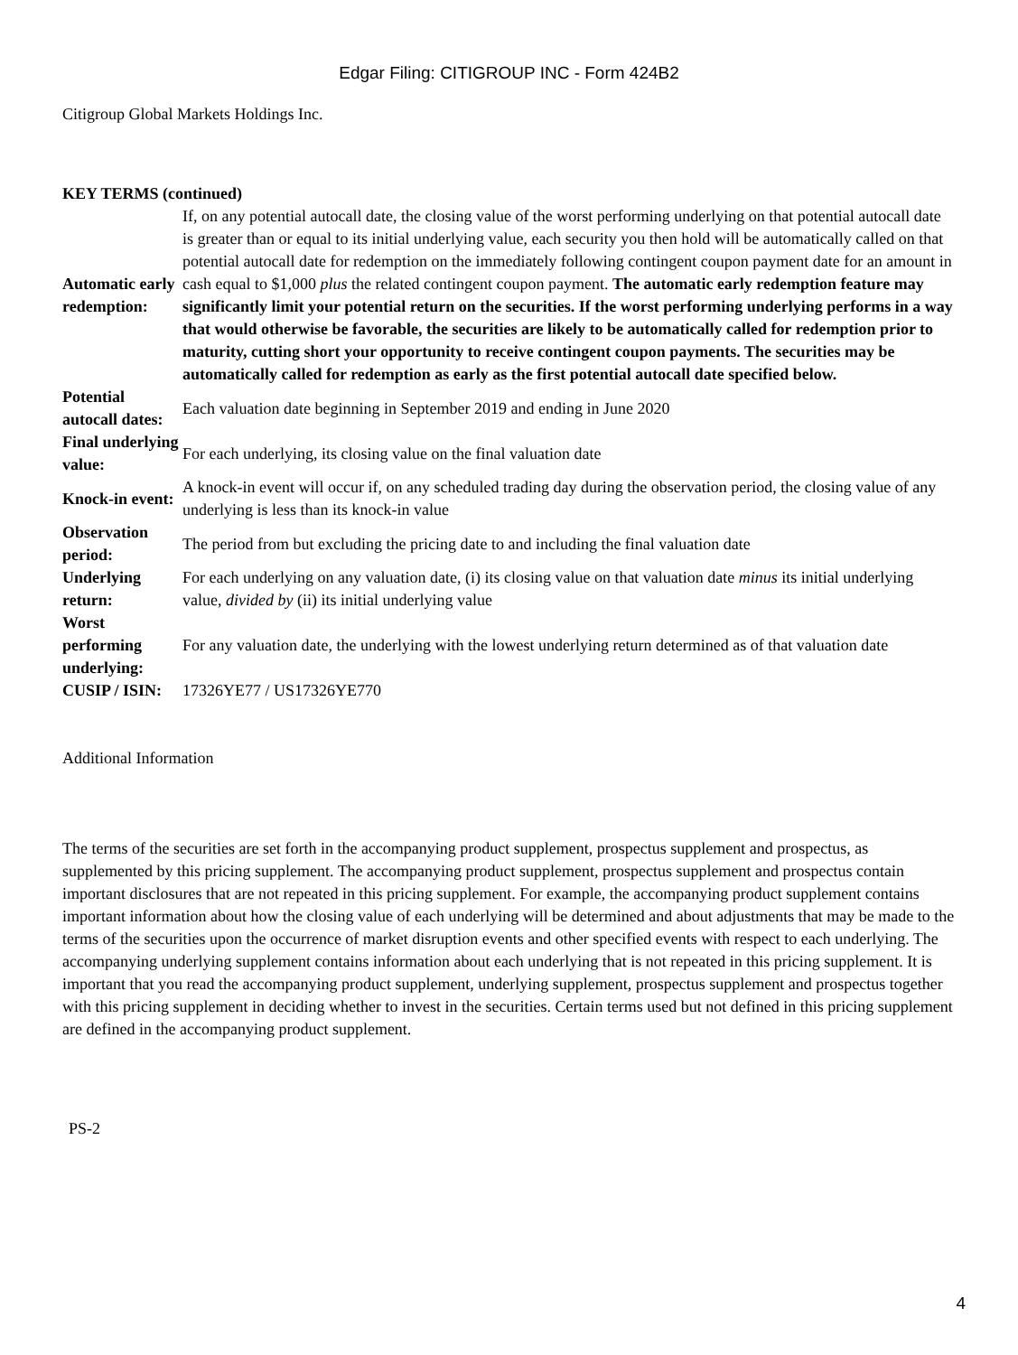Edgar Filing: CITIGROUP INC - Form 424B2
Citigroup Global Markets Holdings Inc.
KEY TERMS (continued)
| Automatic early redemption: | If, on any potential autocall date, the closing value of the worst performing underlying on that potential autocall date is greater than or equal to its initial underlying value, each security you then hold will be automatically called on that potential autocall date for redemption on the immediately following contingent coupon payment date for an amount in cash equal to $1,000 plus the related contingent coupon payment. The automatic early redemption feature may significantly limit your potential return on the securities. If the worst performing underlying performs in a way that would otherwise be favorable, the securities are likely to be automatically called for redemption prior to maturity, cutting short your opportunity to receive contingent coupon payments. The securities may be automatically called for redemption as early as the first potential autocall date specified below. |
| Potential autocall dates: | Each valuation date beginning in September 2019 and ending in June 2020 |
| Final underlying value: | For each underlying, its closing value on the final valuation date |
| Knock-in event: | A knock-in event will occur if, on any scheduled trading day during the observation period, the closing value of any underlying is less than its knock-in value |
| Observation period: | The period from but excluding the pricing date to and including the final valuation date |
| Underlying return: | For each underlying on any valuation date, (i) its closing value on that valuation date minus its initial underlying value, divided by (ii) its initial underlying value |
| Worst performing underlying: | For any valuation date, the underlying with the lowest underlying return determined as of that valuation date |
| CUSIP / ISIN: | 17326YE77 / US17326YE770 |
Additional Information
The terms of the securities are set forth in the accompanying product supplement, prospectus supplement and prospectus, as supplemented by this pricing supplement. The accompanying product supplement, prospectus supplement and prospectus contain important disclosures that are not repeated in this pricing supplement. For example, the accompanying product supplement contains important information about how the closing value of each underlying will be determined and about adjustments that may be made to the terms of the securities upon the occurrence of market disruption events and other specified events with respect to each underlying. The accompanying underlying supplement contains information about each underlying that is not repeated in this pricing supplement. It is important that you read the accompanying product supplement, underlying supplement, prospectus supplement and prospectus together with this pricing supplement in deciding whether to invest in the securities. Certain terms used but not defined in this pricing supplement are defined in the accompanying product supplement.
PS-2
4